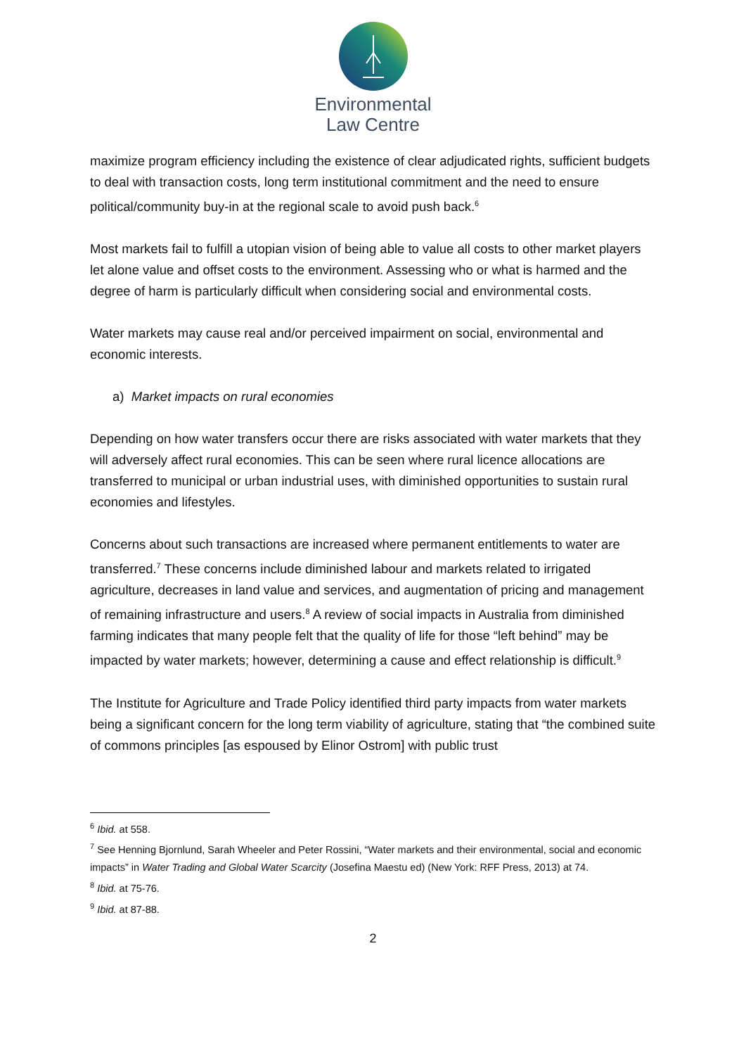Environmental
Law Centre
maximize program efficiency including the existence of clear adjudicated rights, sufficient budgets to deal with transaction costs, long term institutional commitment and the need to ensure political/community buy-in at the regional scale to avoid push back.<sup>6</sup>
Most markets fail to fulfill a utopian vision of being able to value all costs to other market players let alone value and offset costs to the environment. Assessing who or what is harmed and the degree of harm is particularly difficult when considering social and environmental costs.
Water markets may cause real and/or perceived impairment on social, environmental and economic interests.
a) Market impacts on rural economies
Depending on how water transfers occur there are risks associated with water markets that they will adversely affect rural economies. This can be seen where rural licence allocations are transferred to municipal or urban industrial uses, with diminished opportunities to sustain rural economies and lifestyles.
Concerns about such transactions are increased where permanent entitlements to water are transferred.<sup>7</sup> These concerns include diminished labour and markets related to irrigated agriculture, decreases in land value and services, and augmentation of pricing and management of remaining infrastructure and users.<sup>8</sup> A review of social impacts in Australia from diminished farming indicates that many people felt that the quality of life for those “left behind” may be impacted by water markets; however, determining a cause and effect relationship is difficult.<sup>9</sup>
The Institute for Agriculture and Trade Policy identified third party impacts from water markets being a significant concern for the long term viability of agriculture, stating that “the combined suite of commons principles [as espoused by Elinor Ostrom] with public trust
<sup>6</sup> Ibid. at 558.
<sup>7</sup> See Henning Bjornlund, Sarah Wheeler and Peter Rossini, “Water markets and their environmental, social and economic impacts” in Water Trading and Global Water Scarcity (Josefina Maestu ed) (New York: RFF Press, 2013) at 74.
<sup>8</sup> Ibid. at 75-76.
<sup>9</sup> Ibid. at 87-88.
2